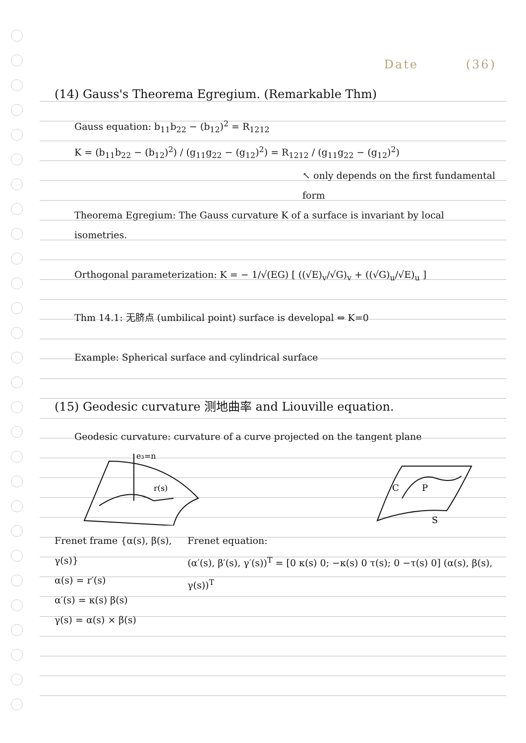Date (36)
(14) Gauss's Theorema Egregium. (Remarkable Thm)
Gauss equation: b<sub>11</sub>b<sub>22</sub> − (b<sub>12</sub>)<sup>2</sup> = R<sub>1212</sub>
K = (b<sub>11</sub>b<sub>22</sub> − (b<sub>12</sub>)<sup>2</sup>) / (g<sub>11</sub>g<sub>22</sub> − (g<sub>12</sub>)<sup>2</sup>) = R<sub>1212</sub> / (g<sub>11</sub>g<sub>22</sub> − (g<sub>12</sub>)<sup>2</sup>)
↖ only depends on the first fundamental form
Theorema Egregium: The Gauss curvature K of a surface is invariant by local isometries.
Orthogonal parameterization: K = − 1/√(EG) [ ((√E)<sub>v</sub>/√G)<sub>v</sub> + ((√G)<sub>u</sub>/√E)<sub>u</sub> ]
Thm 14.1: 无脐点 (umbilical point) surface is developal ⇔ K=0
Example: Spherical surface and cylindrical surface
(15) Geodesic curvature 测地曲率 and Liouville equation.
Geodesic curvature: curvature of a curve projected on the tangent plane
e₃=n
r(s)
C
P
S
Frenet frame {α(s), β(s), γ(s)}
α(s) = r′(s)
α′(s) = κ(s) β(s)
γ(s) = α(s) × β(s)
Frenet equation:
(α′(s), β′(s), γ′(s))<sup>T</sup> = [0 κ(s) 0; −κ(s) 0 τ(s); 0 −τ(s) 0] (α(s), β(s), γ(s))<sup>T</sup>